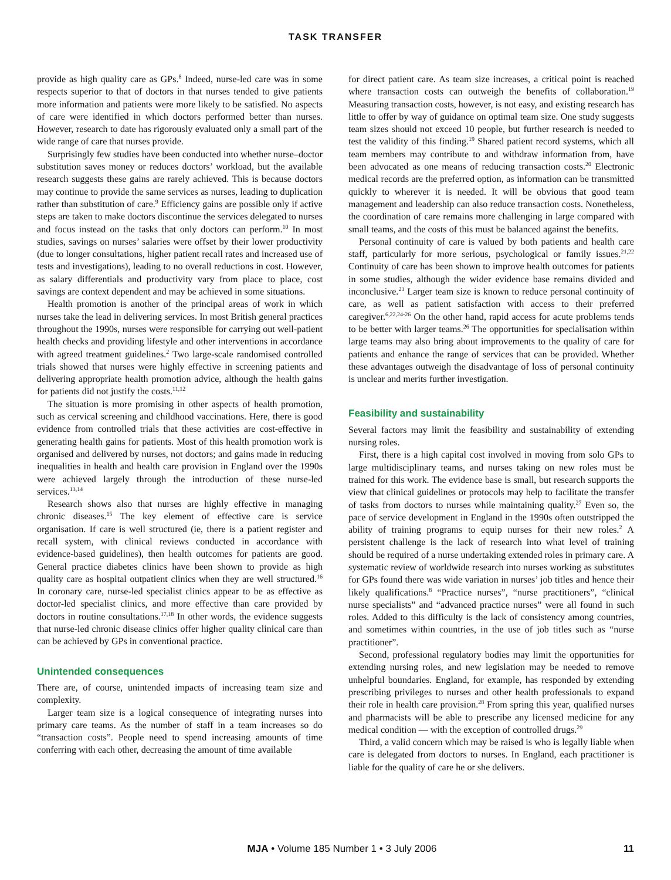TASK TRANSFER
provide as high quality care as GPs.<sup>8</sup> Indeed, nurse-led care was in some respects superior to that of doctors in that nurses tended to give patients more information and patients were more likely to be satisfied. No aspects of care were identified in which doctors performed better than nurses. However, research to date has rigorously evaluated only a small part of the wide range of care that nurses provide.
Surprisingly few studies have been conducted into whether nurse–doctor substitution saves money or reduces doctors’ workload, but the available research suggests these gains are rarely achieved. This is because doctors may continue to provide the same services as nurses, leading to duplication rather than substitution of care.<sup>9</sup> Efficiency gains are possible only if active steps are taken to make doctors discontinue the services delegated to nurses and focus instead on the tasks that only doctors can perform.<sup>10</sup> In most studies, savings on nurses’ salaries were offset by their lower productivity (due to longer consultations, higher patient recall rates and increased use of tests and investigations), leading to no overall reductions in cost. However, as salary differentials and productivity vary from place to place, cost savings are context dependent and may be achieved in some situations.
Health promotion is another of the principal areas of work in which nurses take the lead in delivering services. In most British general practices throughout the 1990s, nurses were responsible for carrying out well-patient health checks and providing lifestyle and other interventions in accordance with agreed treatment guidelines.<sup>2</sup> Two large-scale randomised controlled trials showed that nurses were highly effective in screening patients and delivering appropriate health promotion advice, although the health gains for patients did not justify the costs.<sup>11,12</sup>
The situation is more promising in other aspects of health promotion, such as cervical screening and childhood vaccinations. Here, there is good evidence from controlled trials that these activities are cost-effective in generating health gains for patients. Most of this health promotion work is organised and delivered by nurses, not doctors; and gains made in reducing inequalities in health and health care provision in England over the 1990s were achieved largely through the introduction of these nurse-led services.<sup>13,14</sup>
Research shows also that nurses are highly effective in managing chronic diseases.<sup>15</sup> The key element of effective care is service organisation. If care is well structured (ie, there is a patient register and recall system, with clinical reviews conducted in accordance with evidence-based guidelines), then health outcomes for patients are good. General practice diabetes clinics have been shown to provide as high quality care as hospital outpatient clinics when they are well structured.<sup>16</sup> In coronary care, nurse-led specialist clinics appear to be as effective as doctor-led specialist clinics, and more effective than care provided by doctors in routine consultations.<sup>17,18</sup> In other words, the evidence suggests that nurse-led chronic disease clinics offer higher quality clinical care than can be achieved by GPs in conventional practice.
Unintended consequences
There are, of course, unintended impacts of increasing team size and complexity.
Larger team size is a logical consequence of integrating nurses into primary care teams. As the number of staff in a team increases so do “transaction costs”. People need to spend increasing amounts of time conferring with each other, decreasing the amount of time available
for direct patient care. As team size increases, a critical point is reached where transaction costs can outweigh the benefits of collaboration.<sup>19</sup> Measuring transaction costs, however, is not easy, and existing research has little to offer by way of guidance on optimal team size. One study suggests team sizes should not exceed 10 people, but further research is needed to test the validity of this finding.<sup>19</sup> Shared patient record systems, which all team members may contribute to and withdraw information from, have been advocated as one means of reducing transaction costs.<sup>20</sup> Electronic medical records are the preferred option, as information can be transmitted quickly to wherever it is needed. It will be obvious that good team management and leadership can also reduce transaction costs. Nonetheless, the coordination of care remains more challenging in large compared with small teams, and the costs of this must be balanced against the benefits.
Personal continuity of care is valued by both patients and health care staff, particularly for more serious, psychological or family issues.<sup>21,22</sup> Continuity of care has been shown to improve health outcomes for patients in some studies, although the wider evidence base remains divided and inconclusive.<sup>23</sup> Larger team size is known to reduce personal continuity of care, as well as patient satisfaction with access to their preferred caregiver.<sup>6,22,24-26</sup> On the other hand, rapid access for acute problems tends to be better with larger teams.<sup>26</sup> The opportunities for specialisation within large teams may also bring about improvements to the quality of care for patients and enhance the range of services that can be provided. Whether these advantages outweigh the disadvantage of loss of personal continuity is unclear and merits further investigation.
Feasibility and sustainability
Several factors may limit the feasibility and sustainability of extending nursing roles.
First, there is a high capital cost involved in moving from solo GPs to large multidisciplinary teams, and nurses taking on new roles must be trained for this work. The evidence base is small, but research supports the view that clinical guidelines or protocols may help to facilitate the transfer of tasks from doctors to nurses while maintaining quality.<sup>27</sup> Even so, the pace of service development in England in the 1990s often outstripped the ability of training programs to equip nurses for their new roles.<sup>2</sup> A persistent challenge is the lack of research into what level of training should be required of a nurse undertaking extended roles in primary care. A systematic review of worldwide research into nurses working as substitutes for GPs found there was wide variation in nurses’ job titles and hence their likely qualifications.<sup>8</sup> “Practice nurses”, “nurse practitioners”, “clinical nurse specialists” and “advanced practice nurses” were all found in such roles. Added to this difficulty is the lack of consistency among countries, and sometimes within countries, in the use of job titles such as “nurse practitioner”.
Second, professional regulatory bodies may limit the opportunities for extending nursing roles, and new legislation may be needed to remove unhelpful boundaries. England, for example, has responded by extending prescribing privileges to nurses and other health professionals to expand their role in health care provision.<sup>28</sup> From spring this year, qualified nurses and pharmacists will be able to prescribe any licensed medicine for any medical condition — with the exception of controlled drugs.<sup>29</sup>
Third, a valid concern which may be raised is who is legally liable when care is delegated from doctors to nurses. In England, each practitioner is liable for the quality of care he or she delivers.
MJA • Volume 185 Number 1 • 3 July 2006 11